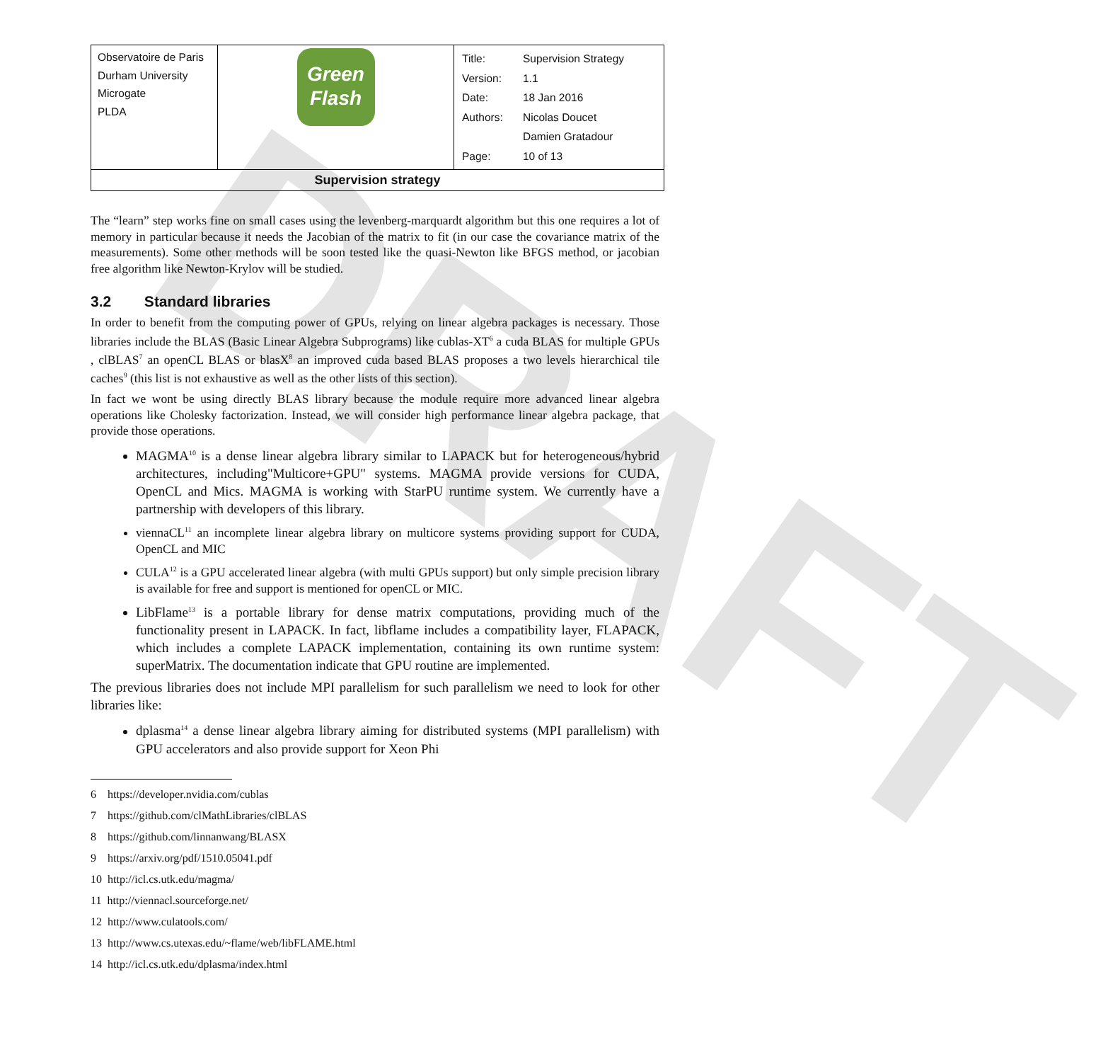DRAFT
| Observatoire de Paris Durham University Microgate PLDA | Green Flash | / Title: / Supervision Strategy / / Version: / 1.1 / / Date: / 18 Jan 2016 / / Authors: / Nicolas Doucet / / / Damien Gratadour / / Page: / 10 of 13 / |
| Supervision strategy | | |
The “learn” step works fine on small cases using the levenberg-marquardt algorithm but this one requires a lot of memory in particular because it needs the Jacobian of the matrix to fit (in our case the covariance matrix of the measurements). Some other methods will be soon tested like the quasi-Newton like BFGS method, or jacobian free algorithm like Newton-Krylov will be studied.
3.2 Standard libraries
In order to benefit from the computing power of GPUs, relying on linear algebra packages is necessary. Those libraries include the BLAS (Basic Linear Algebra Subprograms) like cublas-XT<sup>6</sup> a cuda BLAS for multiple GPUs , clBLAS<sup>7</sup> an openCL BLAS or blasX<sup>8</sup> an improved cuda based BLAS proposes a two levels hierarchical tile caches<sup>9</sup> (this list is not exhaustive as well as the other lists of this section).
In fact we wont be using directly BLAS library because the module require more advanced linear algebra operations like Cholesky factorization. Instead, we will consider high performance linear algebra package, that provide those operations.
MAGMA<sup>10</sup> is a dense linear algebra library similar to LAPACK but for heterogeneous/hybrid architectures, including"Multicore+GPU" systems. MAGMA provide versions for CUDA, OpenCL and Mics. MAGMA is working with StarPU runtime system. We currently have a partnership with developers of this library.
viennaCL<sup>11</sup> an incomplete linear algebra library on multicore systems providing support for CUDA, OpenCL and MIC
CULA<sup>12</sup> is a GPU accelerated linear algebra (with multi GPUs support) but only simple precision library is available for free and support is mentioned for openCL or MIC.
LibFlame<sup>13</sup> is a portable library for dense matrix computations, providing much of the functionality present in LAPACK. In fact, libflame includes a compatibility layer, FLAPACK, which includes a complete LAPACK implementation, containing its own runtime system: superMatrix. The documentation indicate that GPU routine are implemented.
The previous libraries does not include MPI parallelism for such parallelism we need to look for other libraries like:
dplasma<sup>14</sup> a dense linear algebra library aiming for distributed systems (MPI parallelism) with GPU accelerators and also provide support for Xeon Phi
6 https://developer.nvidia.com/cublas
7 https://github.com/clMathLibraries/clBLAS
8 https://github.com/linnanwang/BLASX
9 https://arxiv.org/pdf/1510.05041.pdf
10 http://icl.cs.utk.edu/magma/
11 http://viennacl.sourceforge.net/
12 http://www.culatools.com/
13 http://www.cs.utexas.edu/~flame/web/libFLAME.html
14 http://icl.cs.utk.edu/dplasma/index.html